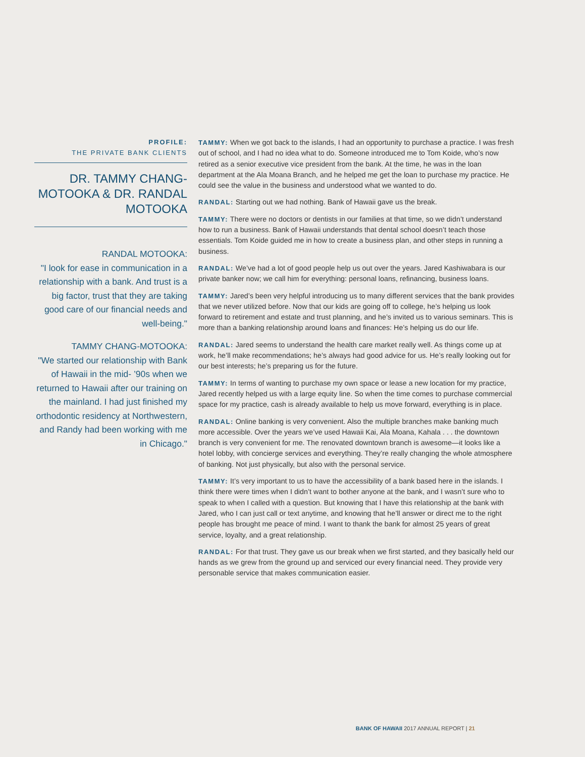PROFILE:
THE PRIVATE BANK CLIENTS
DR. TAMMY CHANG-MOTOOKA & DR. RANDAL MOTOOKA
RANDAL MOTOOKA:
"I look for ease in communication in a relationship with a bank. And trust is a big factor, trust that they are taking good care of our financial needs and well-being."
TAMMY CHANG-MOTOOKA:
"We started our relationship with Bank of Hawaii in the mid- ’90s when we returned to Hawaii after our training on the mainland. I had just finished my orthodontic residency at Northwestern, and Randy had been working with me in Chicago."
TAMMY: When we got back to the islands, I had an opportunity to purchase a practice. I was fresh out of school, and I had no idea what to do. Someone introduced me to Tom Koide, who’s now retired as a senior executive vice president from the bank. At the time, he was in the loan department at the Ala Moana Branch, and he helped me get the loan to purchase my practice. He could see the value in the business and understood what we wanted to do.
RANDAL: Starting out we had nothing. Bank of Hawaii gave us the break.
TAMMY: There were no doctors or dentists in our families at that time, so we didn’t understand how to run a business. Bank of Hawaii understands that dental school doesn’t teach those essentials. Tom Koide guided me in how to create a business plan, and other steps in running a business.
RANDAL: We’ve had a lot of good people help us out over the years. Jared Kashiwabara is our private banker now; we call him for everything: personal loans, refinancing, business loans.
TAMMY: Jared’s been very helpful introducing us to many different services that the bank provides that we never utilized before. Now that our kids are going off to college, he’s helping us look forward to retirement and estate and trust planning, and he’s invited us to various seminars. This is more than a banking relationship around loans and finances: He’s helping us do our life.
RANDAL: Jared seems to understand the health care market really well. As things come up at work, he’ll make recommendations; he’s always had good advice for us. He’s really looking out for our best interests; he’s preparing us for the future.
TAMMY: In terms of wanting to purchase my own space or lease a new location for my practice, Jared recently helped us with a large equity line. So when the time comes to purchase commercial space for my practice, cash is already available to help us move forward, everything is in place.
RANDAL: Online banking is very convenient. Also the multiple branches make banking much more accessible. Over the years we’ve used Hawaii Kai, Ala Moana, Kahala . . . the downtown branch is very convenient for me. The renovated downtown branch is awesome—it looks like a hotel lobby, with concierge services and everything. They’re really changing the whole atmosphere of banking. Not just physically, but also with the personal service.
TAMMY: It’s very important to us to have the accessibility of a bank based here in the islands. I think there were times when I didn’t want to bother anyone at the bank, and I wasn’t sure who to speak to when I called with a question. But knowing that I have this relationship at the bank with Jared, who I can just call or text anytime, and knowing that he’ll answer or direct me to the right people has brought me peace of mind. I want to thank the bank for almost 25 years of great service, loyalty, and a great relationship.
RANDAL: For that trust. They gave us our break when we first started, and they basically held our hands as we grew from the ground up and serviced our every financial need. They provide very personable service that makes communication easier.
BANK OF HAWAII 2017 ANNUAL REPORT | 21